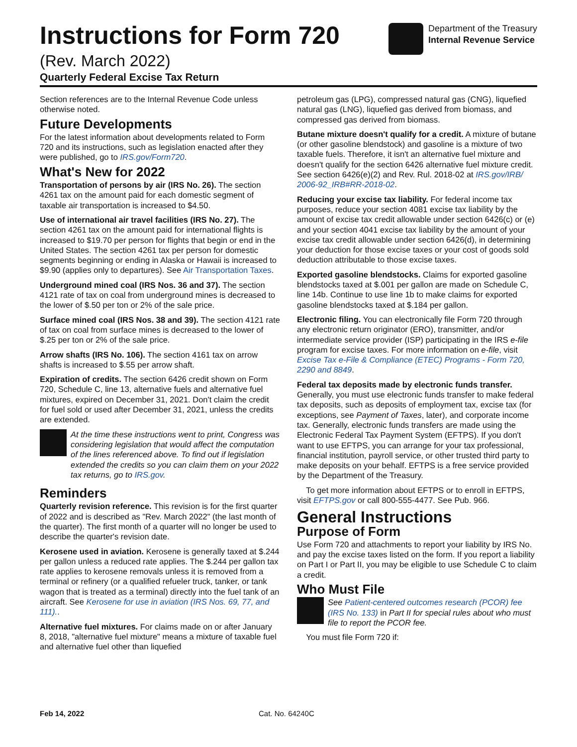Instructions for Form 720
(Rev. March 2022)
Quarterly Federal Excise Tax Return
Department of the Treasury
Internal Revenue Service
Section references are to the Internal Revenue Code unless otherwise noted.
Future Developments
For the latest information about developments related to Form 720 and its instructions, such as legislation enacted after they were published, go to IRS.gov/Form720.
What's New for 2022
Transportation of persons by air (IRS No. 26). The section 4261 tax on the amount paid for each domestic segment of taxable air transportation is increased to $4.50.
Use of international air travel facilities (IRS No. 27). The section 4261 tax on the amount paid for international flights is increased to $19.70 per person for flights that begin or end in the United States. The section 4261 tax per person for domestic segments beginning or ending in Alaska or Hawaii is increased to $9.90 (applies only to departures). See Air Transportation Taxes.
Underground mined coal (IRS Nos. 36 and 37). The section 4121 rate of tax on coal from underground mines is decreased to the lower of $.50 per ton or 2% of the sale price.
Surface mined coal (IRS Nos. 38 and 39). The section 4121 rate of tax on coal from surface mines is decreased to the lower of $.25 per ton or 2% of the sale price.
Arrow shafts (IRS No. 106). The section 4161 tax on arrow shafts is increased to $.55 per arrow shaft.
Expiration of credits. The section 6426 credit shown on Form 720, Schedule C, line 13, alternative fuels and alternative fuel mixtures, expired on December 31, 2021. Don't claim the credit for fuel sold or used after December 31, 2021, unless the credits are extended.
At the time these instructions went to print, Congress was considering legislation that would affect the computation of the lines referenced above. To find out if legislation extended the credits so you can claim them on your 2022 tax returns, go to IRS.gov.
Reminders
Quarterly revision reference. This revision is for the first quarter of 2022 and is described as "Rev. March 2022" (the last month of the quarter). The first month of a quarter will no longer be used to describe the quarter's revision date.
Kerosene used in aviation. Kerosene is generally taxed at $.244 per gallon unless a reduced rate applies. The $.244 per gallon tax rate applies to kerosene removals unless it is removed from a terminal or refinery (or a qualified refueler truck, tanker, or tank wagon that is treated as a terminal) directly into the fuel tank of an aircraft. See Kerosene for use in aviation (IRS Nos. 69, 77, and 111)..
Alternative fuel mixtures. For claims made on or after January 8, 2018, "alternative fuel mixture" means a mixture of taxable fuel and alternative fuel other than liquefied
petroleum gas (LPG), compressed natural gas (CNG), liquefied natural gas (LNG), liquefied gas derived from biomass, and compressed gas derived from biomass.
Butane mixture doesn't qualify for a credit. A mixture of butane (or other gasoline blendstock) and gasoline is a mixture of two taxable fuels. Therefore, it isn't an alternative fuel mixture and doesn't qualify for the section 6426 alternative fuel mixture credit. See section 6426(e)(2) and Rev. Rul. 2018-02 at IRS.gov/IRB/ 2006-92_IRB#RR-2018-02.
Reducing your excise tax liability. For federal income tax purposes, reduce your section 4081 excise tax liability by the amount of excise tax credit allowable under section 6426(c) or (e) and your section 4041 excise tax liability by the amount of your excise tax credit allowable under section 6426(d), in determining your deduction for those excise taxes or your cost of goods sold deduction attributable to those excise taxes.
Exported gasoline blendstocks. Claims for exported gasoline blendstocks taxed at $.001 per gallon are made on Schedule C, line 14b. Continue to use line 1b to make claims for exported gasoline blendstocks taxed at $.184 per gallon.
Electronic filing. You can electronically file Form 720 through any electronic return originator (ERO), transmitter, and/or intermediate service provider (ISP) participating in the IRS e-file program for excise taxes. For more information on e-file, visit Excise Tax e-File & Compliance (ETEC) Programs - Form 720, 2290 and 8849.
Federal tax deposits made by electronic funds transfer. Generally, you must use electronic funds transfer to make federal tax deposits, such as deposits of employment tax, excise tax (for exceptions, see Payment of Taxes, later), and corporate income tax. Generally, electronic funds transfers are made using the Electronic Federal Tax Payment System (EFTPS). If you don't want to use EFTPS, you can arrange for your tax professional, financial institution, payroll service, or other trusted third party to make deposits on your behalf. EFTPS is a free service provided by the Department of the Treasury.
To get more information about EFTPS or to enroll in EFTPS, visit EFTPS.gov or call 800-555-4477. See Pub. 966.
General Instructions
Purpose of Form
Use Form 720 and attachments to report your liability by IRS No. and pay the excise taxes listed on the form. If you report a liability on Part I or Part II, you may be eligible to use Schedule C to claim a credit.
Who Must File
See Patient-centered outcomes research (PCOR) fee (IRS No. 133) in Part II for special rules about who must file to report the PCOR fee.
You must file Form 720 if:
Feb 14, 2022 Cat. No. 64240C